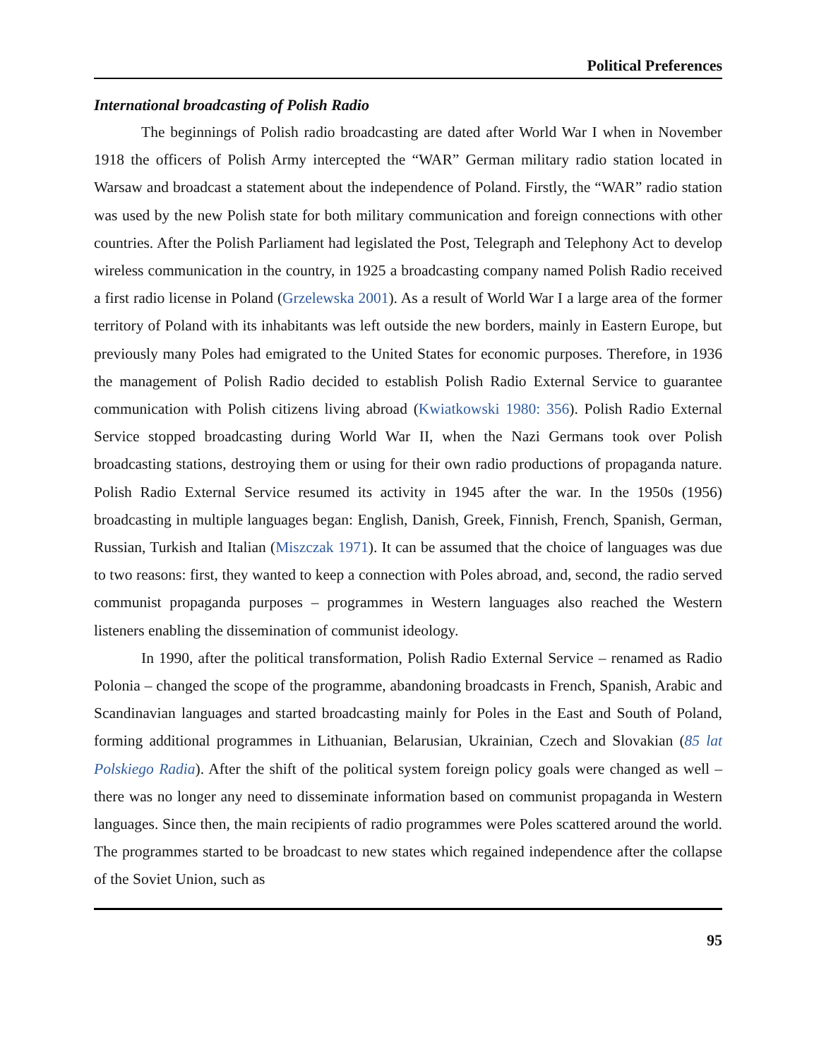Political Preferences
International broadcasting of Polish Radio
The beginnings of Polish radio broadcasting are dated after World War I when in November 1918 the officers of Polish Army intercepted the “WAR” German military radio station located in Warsaw and broadcast a statement about the independence of Poland. Firstly, the “WAR” radio station was used by the new Polish state for both military communication and foreign connections with other countries. After the Polish Parliament had legislated the Post, Telegraph and Telephony Act to develop wireless communication in the country, in 1925 a broadcasting company named Polish Radio received a first radio license in Poland (Grzelewska 2001). As a result of World War I a large area of the former territory of Poland with its inhabitants was left outside the new borders, mainly in Eastern Europe, but previously many Poles had emigrated to the United States for economic purposes. Therefore, in 1936 the management of Polish Radio decided to establish Polish Radio External Service to guarantee communication with Polish citizens living abroad (Kwiatkowski 1980: 356). Polish Radio External Service stopped broadcasting during World War II, when the Nazi Germans took over Polish broadcasting stations, destroying them or using for their own radio productions of propaganda nature. Polish Radio External Service resumed its activity in 1945 after the war. In the 1950s (1956) broadcasting in multiple languages began: English, Danish, Greek, Finnish, French, Spanish, German, Russian, Turkish and Italian (Miszczak 1971). It can be assumed that the choice of languages was due to two reasons: first, they wanted to keep a connection with Poles abroad, and, second, the radio served communist propaganda purposes – programmes in Western languages also reached the Western listeners enabling the dissemination of communist ideology.
In 1990, after the political transformation, Polish Radio External Service – renamed as Radio Polonia – changed the scope of the programme, abandoning broadcasts in French, Spanish, Arabic and Scandinavian languages and started broadcasting mainly for Poles in the East and South of Poland, forming additional programmes in Lithuanian, Belarusian, Ukrainian, Czech and Slovakian (85 lat Polskiego Radia). After the shift of the political system foreign policy goals were changed as well – there was no longer any need to disseminate information based on communist propaganda in Western languages. Since then, the main recipients of radio programmes were Poles scattered around the world. The programmes started to be broadcast to new states which regained independence after the collapse of the Soviet Union, such as
95